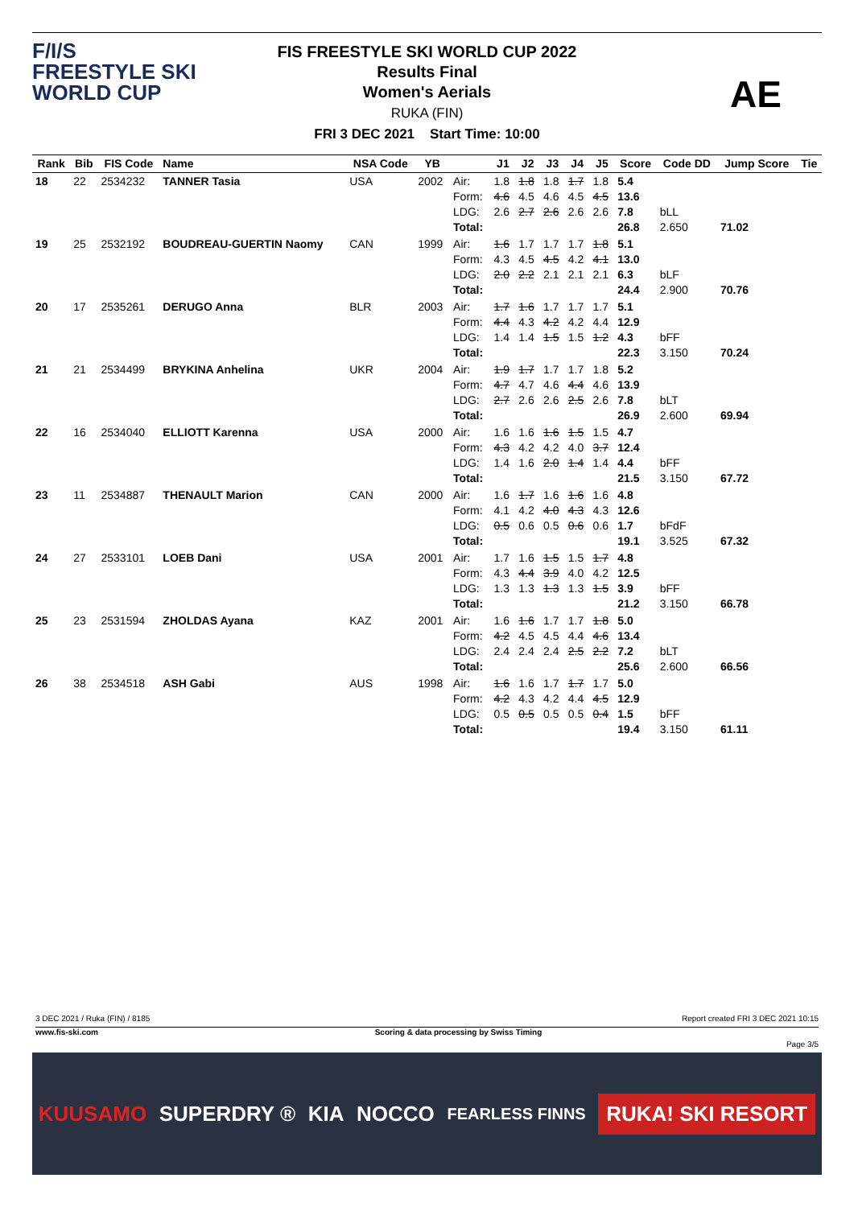F/I/S
FREESTYLE SKI
WORLD CUP
FIS FREESTYLE SKI WORLD CUP 2022
Results Final
Women's Aerials
RUKA (FIN)
FRI 3 DEC 2021 Start Time: 10:00
AE
| Rank | Bib | FIS Code | Name | NSA Code | YB | | J1 | J2 | J3 | J4 | J5 | Score | Code DD | Jump Score | Tie |
| --- | --- | --- | --- | --- | --- | --- | --- | --- | --- | --- | --- | --- | --- | --- | --- |
| 18 | 22 | 2534232 | TANNER Tasia | USA | 2002 | Air: Form: LDG: Total: | 1.8 4.6 2.6 | 1.8 4.5 2.7 | 1.8 4.6 2.6 | 1.7 4.5 2.6 | 1.8 4.5 2.6 | 5.4 13.6 7.8 26.8 | bLL 2.650 | 71.02 | |
| 19 | 25 | 2532192 | BOUDREAU-GUERTIN Naomy | CAN | 1999 | Air: Form: LDG: Total: | 1.6 4.3 2.0 | 1.7 4.5 2.2 | 1.7 4.5 2.1 | 1.7 4.2 2.1 | 1.8 4.1 2.1 | 5.1 13.0 6.3 24.4 | bLF 2.900 | 70.76 | |
| 20 | 17 | 2535261 | DERUGO Anna | BLR | 2003 | Air: Form: LDG: Total: | 1.7 4.4 1.4 | 1.6 4.3 1.4 | 1.7 4.2 1.5 | 1.7 4.2 1.5 | 1.7 4.4 1.2 | 5.1 12.9 4.3 22.3 | bFF 3.150 | 70.24 | |
| 21 | 21 | 2534499 | BRYKINA Anhelina | UKR | 2004 | Air: Form: LDG: Total: | 1.9 4.7 2.7 | 1.7 4.7 2.6 | 1.7 4.6 2.6 | 1.7 4.4 2.5 | 1.8 4.6 2.6 | 5.2 13.9 7.8 26.9 | bLT 2.600 | 69.94 | |
| 22 | 16 | 2534040 | ELLIOTT Karenna | USA | 2000 | Air: Form: LDG: Total: | 1.6 4.3 1.4 | 1.6 4.2 1.6 | 1.6 4.2 2.0 | 1.5 4.0 1.4 | 1.5 3.7 1.4 | 4.7 12.4 4.4 21.5 | bFF 3.150 | 67.72 | |
| 23 | 11 | 2534887 | THENAULT Marion | CAN | 2000 | Air: Form: LDG: Total: | 1.6 4.1 0.5 | 1.7 4.2 0.6 | 1.6 4.0 0.5 | 1.6 4.3 0.6 | 1.6 4.3 0.6 | 4.8 12.6 1.7 19.1 | bFdF 3.525 | 67.32 | |
| 24 | 27 | 2533101 | LOEB Dani | USA | 2001 | Air: Form: LDG: Total: | 1.7 4.3 1.3 | 1.6 4.4 1.3 | 1.5 3.9 1.3 | 1.5 4.0 1.3 | 1.7 4.2 1.5 | 4.8 12.5 3.9 21.2 | bFF 3.150 | 66.78 | |
| 25 | 23 | 2531594 | ZHOLDAS Ayana | KAZ | 2001 | Air: Form: LDG: Total: | 1.6 4.2 2.4 | 1.6 4.5 2.4 | 1.7 4.5 2.4 | 1.7 4.4 2.5 | 1.8 4.6 2.2 | 5.0 13.4 7.2 25.6 | bLT 2.600 | 66.56 | |
| 26 | 38 | 2534518 | ASH Gabi | AUS | 1998 | Air: Form: LDG: Total: | 1.6 4.2 0.5 | 1.6 4.3 0.5 | 1.7 4.2 0.5 | 1.7 4.4 0.5 | 1.7 4.5 0.4 | 5.0 12.9 1.5 19.4 | bFF 3.150 | 61.11 | |
3 DEC 2021 / Ruka (FIN) / 8185 Report created FRI 3 DEC 2021 10:15
www.fis-ski.com Scoring & data processing by Swiss Timing
Page 3/5
KUUSAMO SUPERDRY ® KIA NOCCO FEARLESS FINNS RUKA! SKI RESORT